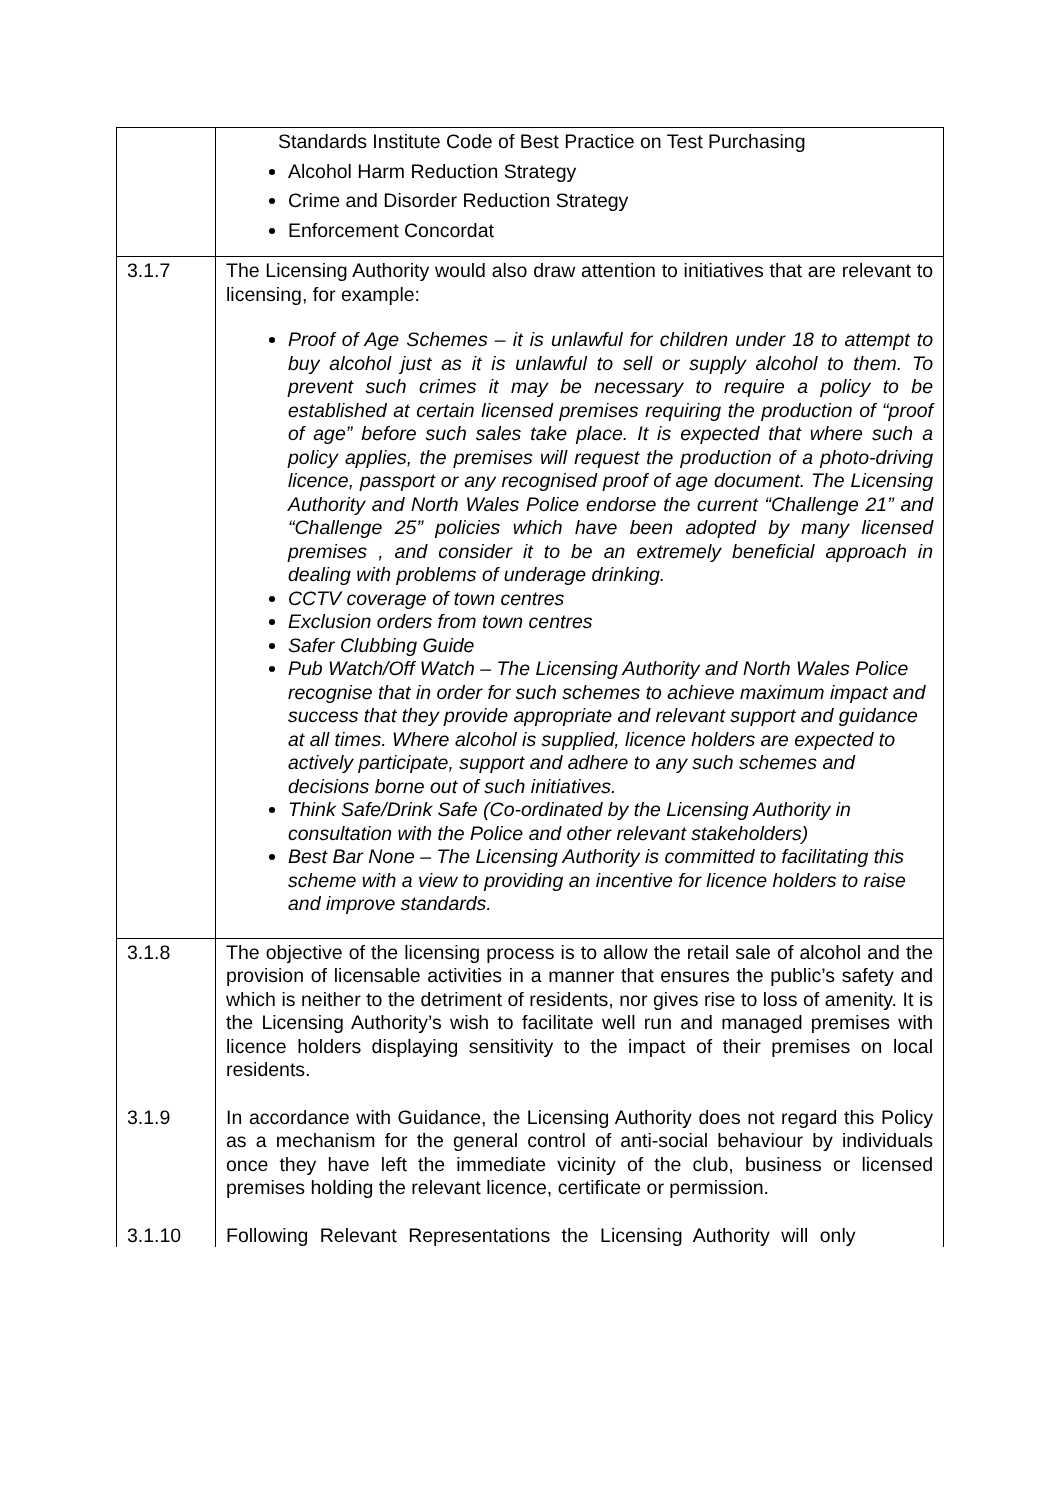| | Standards Institute Code of Best Practice on Test Purchasing Alcohol Harm Reduction Strategy Crime and Disorder Reduction Strategy Enforcement Concordat |
| 3.1.7 | The Licensing Authority would also draw attention to initiatives that are relevant to licensing, for example: Proof of Age Schemes – it is unlawful for children under 18 to attempt to buy alcohol just as it is unlawful to sell or supply alcohol to them. To prevent such crimes it may be necessary to require a policy to be established at certain licensed premises requiring the production of “proof of age” before such sales take place. It is expected that where such a policy applies, the premises will request the production of a photo-driving licence, passport or any recognised proof of age document. The Licensing Authority and North Wales Police endorse the current “Challenge 21” and “Challenge 25” policies which have been adopted by many licensed premises , and consider it to be an extremely beneficial approach in dealing with problems of underage drinking. CCTV coverage of town centres Exclusion orders from town centres Safer Clubbing Guide Pub Watch/Off Watch – The Licensing Authority and North Wales Police recognise that in order for such schemes to achieve maximum impact and success that they provide appropriate and relevant support and guidance at all times. Where alcohol is supplied, licence holders are expected to actively participate, support and adhere to any such schemes and decisions borne out of such initiatives. Think Safe/Drink Safe (Co-ordinated by the Licensing Authority in consultation with the Police and other relevant stakeholders) Best Bar None – The Licensing Authority is committed to facilitating this scheme with a view to providing an incentive for licence holders to raise and improve standards. |
| 3.1.8 | The objective of the licensing process is to allow the retail sale of alcohol and the provision of licensable activities in a manner that ensures the public’s safety and which is neither to the detriment of residents, nor gives rise to loss of amenity. It is the Licensing Authority’s wish to facilitate well run and managed premises with licence holders displaying sensitivity to the impact of their premises on local residents. |
| 3.1.9 | In accordance with Guidance, the Licensing Authority does not regard this Policy as a mechanism for the general control of anti-social behaviour by individuals once they have left the immediate vicinity of the club, business or licensed premises holding the relevant licence, certificate or permission. |
| 3.1.10 | Following Relevant Representations the Licensing Authority will only |